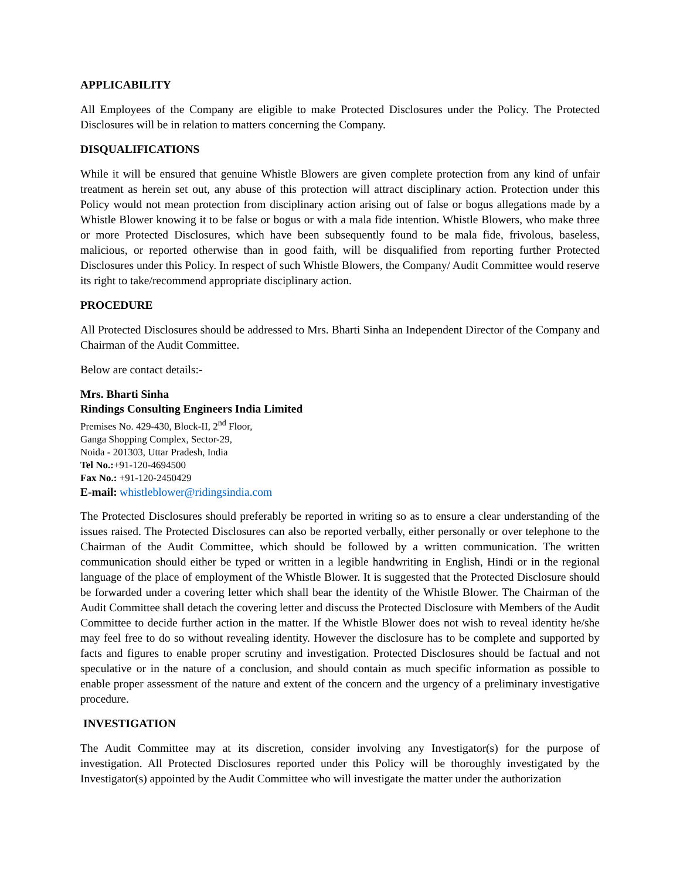APPLICABILITY
All Employees of the Company are eligible to make Protected Disclosures under the Policy. The Protected Disclosures will be in relation to matters concerning the Company.
DISQUALIFICATIONS
While it will be ensured that genuine Whistle Blowers are given complete protection from any kind of unfair treatment as herein set out, any abuse of this protection will attract disciplinary action. Protection under this Policy would not mean protection from disciplinary action arising out of false or bogus allegations made by a Whistle Blower knowing it to be false or bogus or with a mala fide intention. Whistle Blowers, who make three or more Protected Disclosures, which have been subsequently found to be mala fide, frivolous, baseless, malicious, or reported otherwise than in good faith, will be disqualified from reporting further Protected Disclosures under this Policy. In respect of such Whistle Blowers, the Company/ Audit Committee would reserve its right to take/recommend appropriate disciplinary action.
PROCEDURE
All Protected Disclosures should be addressed to Mrs. Bharti Sinha an Independent Director of the Company and Chairman of the Audit Committee.
Below are contact details:-
Mrs. Bharti Sinha
Rindings Consulting Engineers India Limited
Premises No. 429-430, Block-II, 2<sup>nd</sup> Floor,
Ganga Shopping Complex, Sector-29,
Noida - 201303, Uttar Pradesh, India
Tel No.:+91-120-4694500
Fax No.: +91-120-2450429
E-mail: whistleblower@ridingsindia.com
The Protected Disclosures should preferably be reported in writing so as to ensure a clear understanding of the issues raised. The Protected Disclosures can also be reported verbally, either personally or over telephone to the Chairman of the Audit Committee, which should be followed by a written communication. The written communication should either be typed or written in a legible handwriting in English, Hindi or in the regional language of the place of employment of the Whistle Blower. It is suggested that the Protected Disclosure should be forwarded under a covering letter which shall bear the identity of the Whistle Blower. The Chairman of the Audit Committee shall detach the covering letter and discuss the Protected Disclosure with Members of the Audit Committee to decide further action in the matter. If the Whistle Blower does not wish to reveal identity he/she may feel free to do so without revealing identity. However the disclosure has to be complete and supported by facts and figures to enable proper scrutiny and investigation. Protected Disclosures should be factual and not speculative or in the nature of a conclusion, and should contain as much specific information as possible to enable proper assessment of the nature and extent of the concern and the urgency of a preliminary investigative procedure.
INVESTIGATION
The Audit Committee may at its discretion, consider involving any Investigator(s) for the purpose of investigation. All Protected Disclosures reported under this Policy will be thoroughly investigated by the Investigator(s) appointed by the Audit Committee who will investigate the matter under the authorization